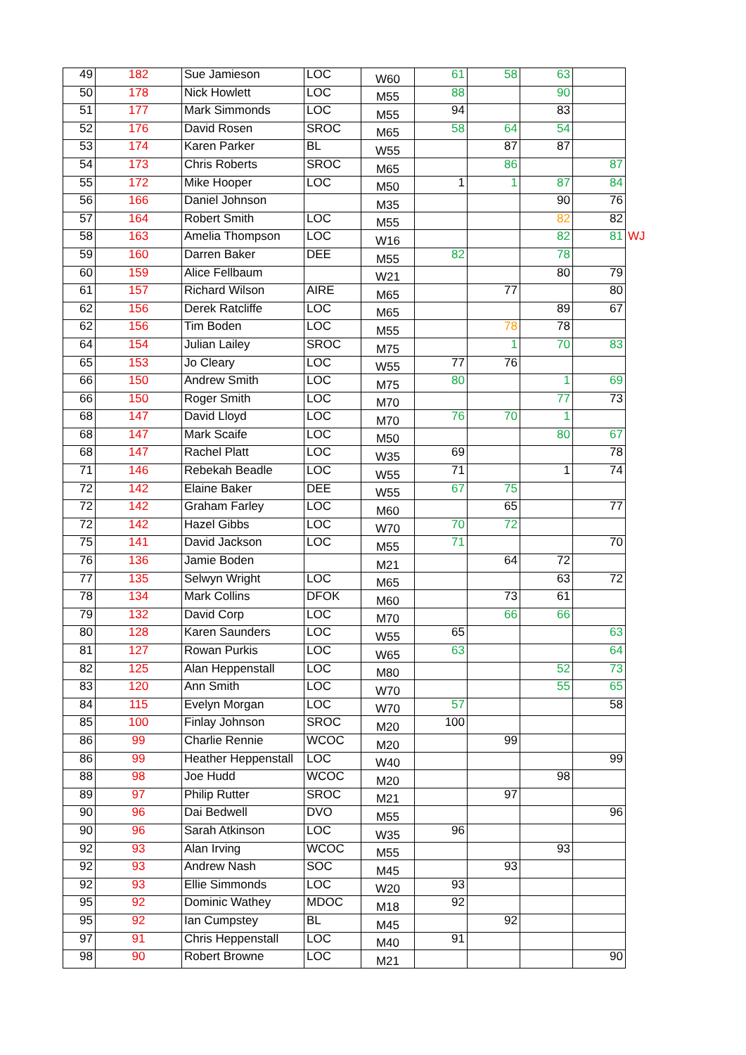| 49 | 182 | Sue Jamieson | LOC | W60 | 61 | 58 | 63 | | |
| 50 | 178 | Nick Howlett | LOC | M55 | 88 | | 90 | | |
| 51 | 177 | Mark Simmonds | LOC | M55 | 94 | | 83 | | |
| 52 | 176 | David Rosen | SROC | M65 | 58 | 64 | 54 | | |
| 53 | 174 | Karen Parker | BL | W55 | | 87 | 87 | | |
| 54 | 173 | Chris Roberts | SROC | M65 | | 86 | | 87 | |
| 55 | 172 | Mike Hooper | LOC | M50 | 1 | 1 | 87 | 84 | |
| 56 | 166 | Daniel Johnson | | M35 | | | 90 | 76 | |
| 57 | 164 | Robert Smith | LOC | M55 | | | 82 | 82 | |
| 58 | 163 | Amelia Thompson | LOC | W16 | | | 82 | 81 | WJ |
| 59 | 160 | Darren Baker | DEE | M55 | 82 | | 78 | | |
| 60 | 159 | Alice Fellbaum | | W21 | | | 80 | 79 | |
| 61 | 157 | Richard Wilson | AIRE | M65 | | 77 | | 80 | |
| 62 | 156 | Derek Ratcliffe | LOC | M65 | | | 89 | 67 | |
| 62 | 156 | Tim Boden | LOC | M55 | | 78 | 78 | | |
| 64 | 154 | Julian Lailey | SROC | M75 | | 1 | 70 | 83 | |
| 65 | 153 | Jo Cleary | LOC | W55 | 77 | 76 | | | |
| 66 | 150 | Andrew Smith | LOC | M75 | 80 | | 1 | 69 | |
| 66 | 150 | Roger Smith | LOC | M70 | | | 77 | 73 | |
| 68 | 147 | David Lloyd | LOC | M70 | 76 | 70 | 1 | | |
| 68 | 147 | Mark Scaife | LOC | M50 | | | 80 | 67 | |
| 68 | 147 | Rachel Platt | LOC | W35 | 69 | | | 78 | |
| 71 | 146 | Rebekah Beadle | LOC | W55 | 71 | | 1 | 74 | |
| 72 | 142 | Elaine Baker | DEE | W55 | 67 | 75 | | | |
| 72 | 142 | Graham Farley | LOC | M60 | | 65 | | 77 | |
| 72 | 142 | Hazel Gibbs | LOC | W70 | 70 | 72 | | | |
| 75 | 141 | David Jackson | LOC | M55 | 71 | | | 70 | |
| 76 | 136 | Jamie Boden | | M21 | | 64 | 72 | | |
| 77 | 135 | Selwyn Wright | LOC | M65 | | | 63 | 72 | |
| 78 | 134 | Mark Collins | DFOK | M60 | | 73 | 61 | | |
| 79 | 132 | David Corp | LOC | M70 | | 66 | 66 | | |
| 80 | 128 | Karen Saunders | LOC | W55 | 65 | | | 63 | |
| 81 | 127 | Rowan Purkis | LOC | W65 | 63 | | | 64 | |
| 82 | 125 | Alan Heppenstall | LOC | M80 | | | 52 | 73 | |
| 83 | 120 | Ann Smith | LOC | W70 | | | 55 | 65 | |
| 84 | 115 | Evelyn Morgan | LOC | W70 | 57 | | | 58 | |
| 85 | 100 | Finlay Johnson | SROC | M20 | 100 | | | | |
| 86 | 99 | Charlie Rennie | WCOC | M20 | | 99 | | | |
| 86 | 99 | Heather Heppenstall | LOC | W40 | | | | 99 | |
| 88 | 98 | Joe Hudd | WCOC | M20 | | | 98 | | |
| 89 | 97 | Philip Rutter | SROC | M21 | | 97 | | | |
| 90 | 96 | Dai Bedwell | DVO | M55 | | | | 96 | |
| 90 | 96 | Sarah Atkinson | LOC | W35 | 96 | | | | |
| 92 | 93 | Alan Irving | WCOC | M55 | | | 93 | | |
| 92 | 93 | Andrew Nash | SOC | M45 | | 93 | | | |
| 92 | 93 | Ellie Simmonds | LOC | W20 | 93 | | | | |
| 95 | 92 | Dominic Wathey | MDOC | M18 | 92 | | | | |
| 95 | 92 | Ian Cumpstey | BL | M45 | | 92 | | | |
| 97 | 91 | Chris Heppenstall | LOC | M40 | 91 | | | | |
| 98 | 90 | Robert Browne | LOC | M21 | | | | 90 | |